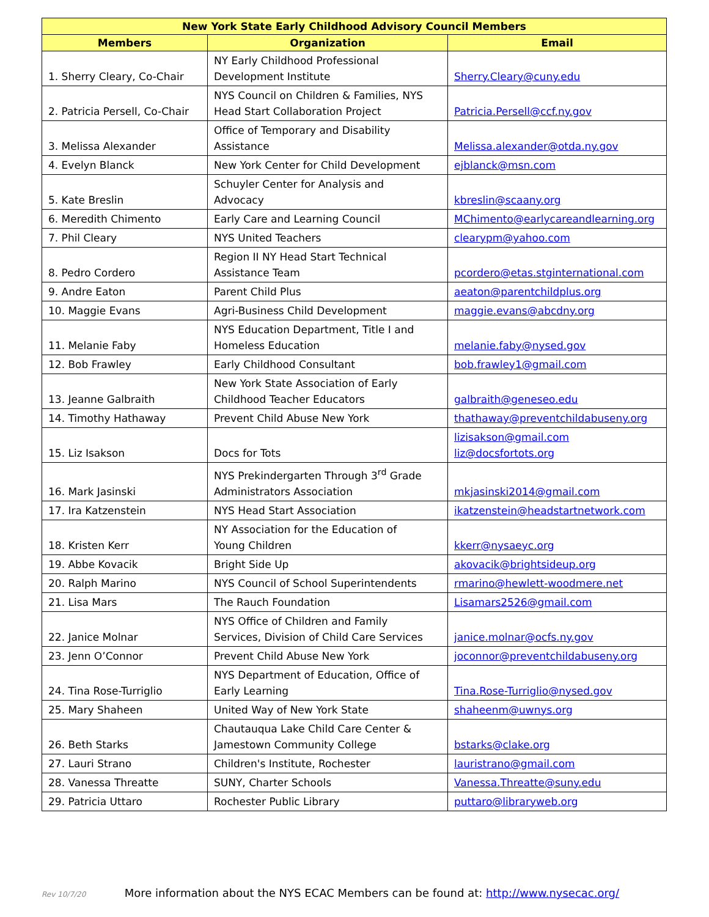| New York State Early Childhood Advisory Council Members | | |
| --- | --- | --- |
| Members | Organization | Email |
| 1. Sherry Cleary, Co-Chair | NY Early Childhood Professional Development Institute | Sherry.Cleary@cuny.edu |
| 2. Patricia Persell, Co-Chair | NYS Council on Children & Families, NYS Head Start Collaboration Project | Patricia.Persell@ccf.ny.gov |
| 3. Melissa Alexander | Office of Temporary and Disability Assistance | Melissa.alexander@otda.ny.gov |
| 4. Evelyn Blanck | New York Center for Child Development | ejblanck@msn.com |
| 5. Kate Breslin | Schuyler Center for Analysis and Advocacy | kbreslin@scaany.org |
| 6. Meredith Chimento | Early Care and Learning Council | MChimento@earlycareandlearning.org |
| 7. Phil Cleary | NYS United Teachers | clearypm@yahoo.com |
| 8. Pedro Cordero | Region II NY Head Start Technical Assistance Team | pcordero@etas.stginternational.com |
| 9. Andre Eaton | Parent Child Plus | aeaton@parentchildplus.org |
| 10. Maggie Evans | Agri-Business Child Development | maggie.evans@abcdny.org |
| 11. Melanie Faby | NYS Education Department, Title I and Homeless Education | melanie.faby@nysed.gov |
| 12. Bob Frawley | Early Childhood Consultant | bob.frawley1@gmail.com |
| 13. Jeanne Galbraith | New York State Association of Early Childhood Teacher Educators | galbraith@geneseo.edu |
| 14. Timothy Hathaway | Prevent Child Abuse New York | thathaway@preventchildabuseny.org |
| 15. Liz Isakson | Docs for Tots | lizisakson@gmail.com liz@docsfortots.org |
| 16. Mark Jasinski | NYS Prekindergarten Through 3<sup>rd</sup> Grade Administrators Association | mkjasinski2014@gmail.com |
| 17. Ira Katzenstein | NYS Head Start Association | ikatzenstein@headstartnetwork.com |
| 18. Kristen Kerr | NY Association for the Education of Young Children | kkerr@nysaeyc.org |
| 19. Abbe Kovacik | Bright Side Up | akovacik@brightsideup.org |
| 20. Ralph Marino | NYS Council of School Superintendents | rmarino@hewlett-woodmere.net |
| 21. Lisa Mars | The Rauch Foundation | Lisamars2526@gmail.com |
| 22. Janice Molnar | NYS Office of Children and Family Services, Division of Child Care Services | janice.molnar@ocfs.ny.gov |
| 23. Jenn O’Connor | Prevent Child Abuse New York | joconnor@preventchildabuseny.org |
| 24. Tina Rose-Turriglio | NYS Department of Education, Office of Early Learning | Tina.Rose-Turriglio@nysed.gov |
| 25. Mary Shaheen | United Way of New York State | shaheenm@uwnys.org |
| 26. Beth Starks | Chautauqua Lake Child Care Center & Jamestown Community College | bstarks@clake.org |
| 27. Lauri Strano | Children's Institute, Rochester | lauristrano@gmail.com |
| 28. Vanessa Threatte | SUNY, Charter Schools | Vanessa.Threatte@suny.edu |
| 29. Patricia Uttaro | Rochester Public Library | puttaro@libraryweb.org |
Rev 10/7/20 More information about the NYS ECAC Members can be found at: http://www.nysecac.org/